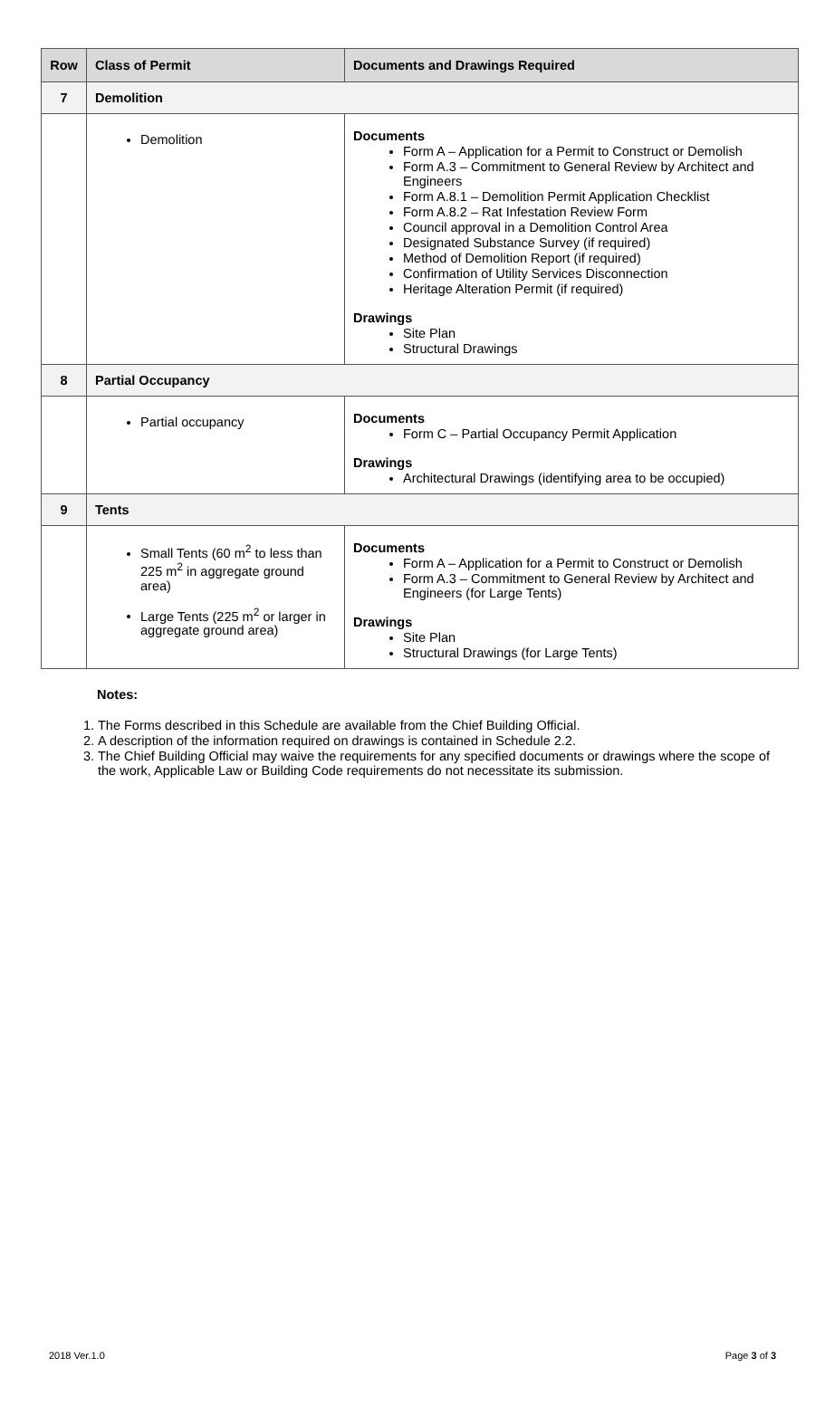| Row | Class of Permit | Documents and Drawings Required |
| --- | --- | --- |
| 7 | Demolition | |
| | Demolition | Documents Form A – Application for a Permit to Construct or Demolish Form A.3 – Commitment to General Review by Architect and Engineers Form A.8.1 – Demolition Permit Application Checklist Form A.8.2 – Rat Infestation Review Form Council approval in a Demolition Control Area Designated Substance Survey (if required) Method of Demolition Report (if required) Confirmation of Utility Services Disconnection Heritage Alteration Permit (if required) Drawings Site Plan Structural Drawings |
| 8 | Partial Occupancy | |
| | Partial occupancy | Documents Form C – Partial Occupancy Permit Application Drawings Architectural Drawings (identifying area to be occupied) |
| 9 | Tents | |
| | Small Tents (60 m<sup>2</sup> to less than 225 m<sup>2</sup> in aggregate ground area) Large Tents (225 m<sup>2</sup> or larger in aggregate ground area) | Documents Form A – Application for a Permit to Construct or Demolish Form A.3 – Commitment to General Review by Architect and Engineers (for Large Tents) Drawings Site Plan Structural Drawings (for Large Tents) |
Notes:
1. The Forms described in this Schedule are available from the Chief Building Official.
2. A description of the information required on drawings is contained in Schedule 2.2.
3. The Chief Building Official may waive the requirements for any specified documents or drawings where the scope of the work, Applicable Law or Building Code requirements do not necessitate its submission.
2018 Ver.1.0 Page 3 of 3